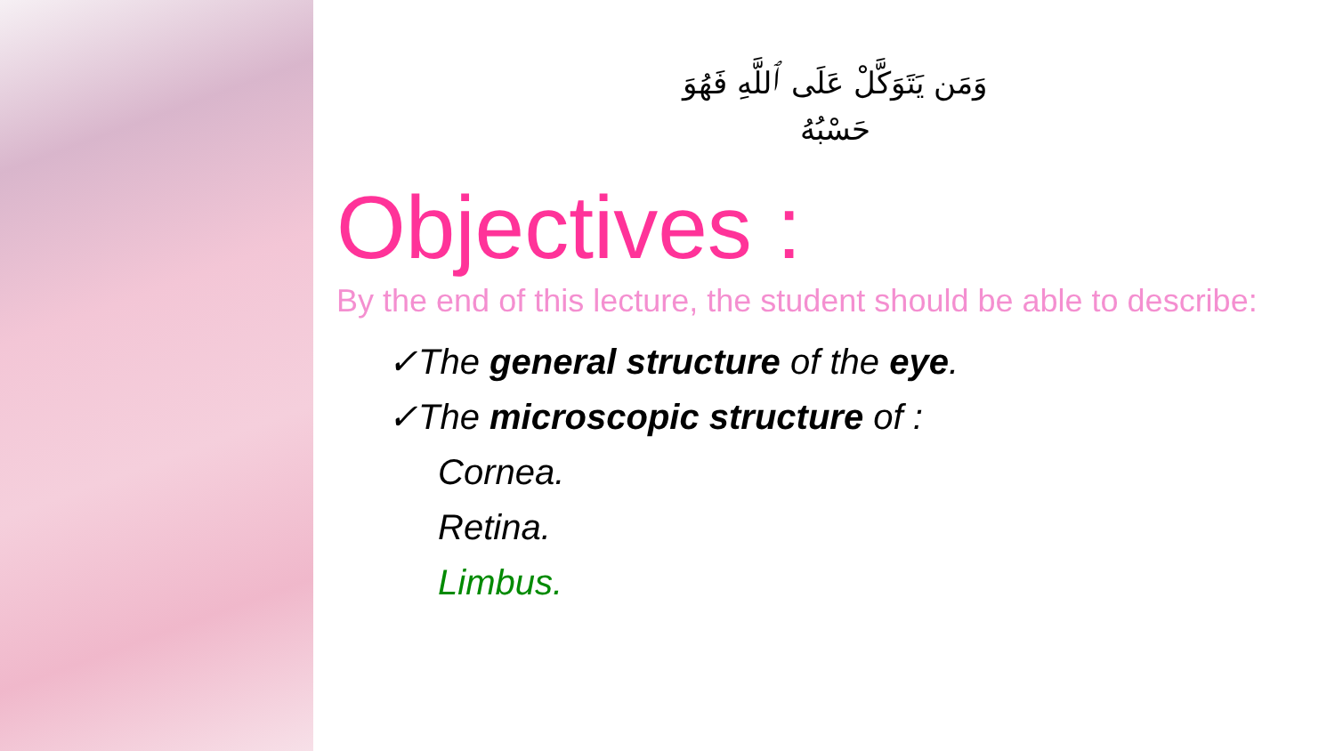وَمَن يَتَوَكَّلْ عَلَى ٱللَّهِ فَهُوَ حَسْبُهُ
Objectives :
By the end of this lecture, the student should be able to describe:
✓The general structure of the eye.
✓The microscopic structure of :
Cornea.
Retina.
Limbus.